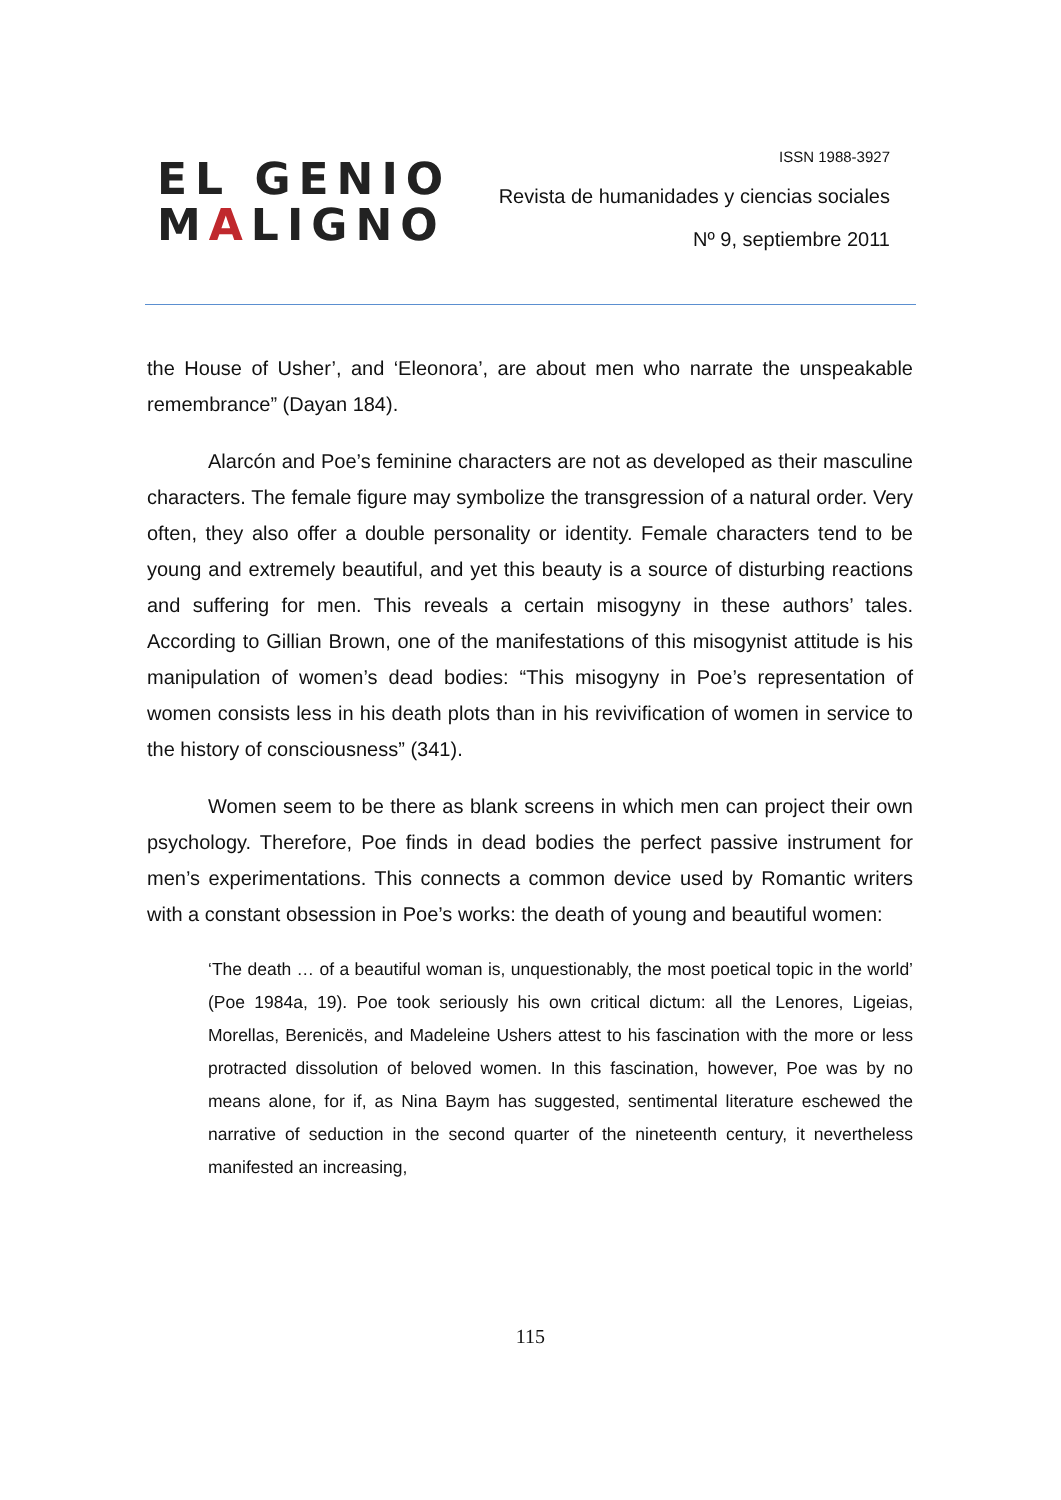EL GENIO
MALIGNO
ISSN 1988-3927
Revista de humanidades y ciencias sociales
Nº 9, septiembre 2011
the House of Usher’, and ‘Eleonora’, are about men who narrate the unspeakable remembrance” (Dayan 184).
Alarcón and Poe’s feminine characters are not as developed as their masculine characters. The female figure may symbolize the transgression of a natural order. Very often, they also offer a double personality or identity. Female characters tend to be young and extremely beautiful, and yet this beauty is a source of disturbing reactions and suffering for men. This reveals a certain misogyny in these authors’ tales. According to Gillian Brown, one of the manifestations of this misogynist attitude is his manipulation of women’s dead bodies: “This misogyny in Poe’s representation of women consists less in his death plots than in his revivification of women in service to the history of consciousness” (341).
Women seem to be there as blank screens in which men can project their own psychology. Therefore, Poe finds in dead bodies the perfect passive instrument for men’s experimentations. This connects a common device used by Romantic writers with a constant obsession in Poe’s works: the death of young and beautiful women:
‘The death … of a beautiful woman is, unquestionably, the most poetical topic in the world’ (Poe 1984a, 19). Poe took seriously his own critical dictum: all the Lenores, Ligeias, Morellas, Berenicës, and Madeleine Ushers attest to his fascination with the more or less protracted dissolution of beloved women. In this fascination, however, Poe was by no means alone, for if, as Nina Baym has suggested, sentimental literature eschewed the narrative of seduction in the second quarter of the nineteenth century, it nevertheless manifested an increasing,
115